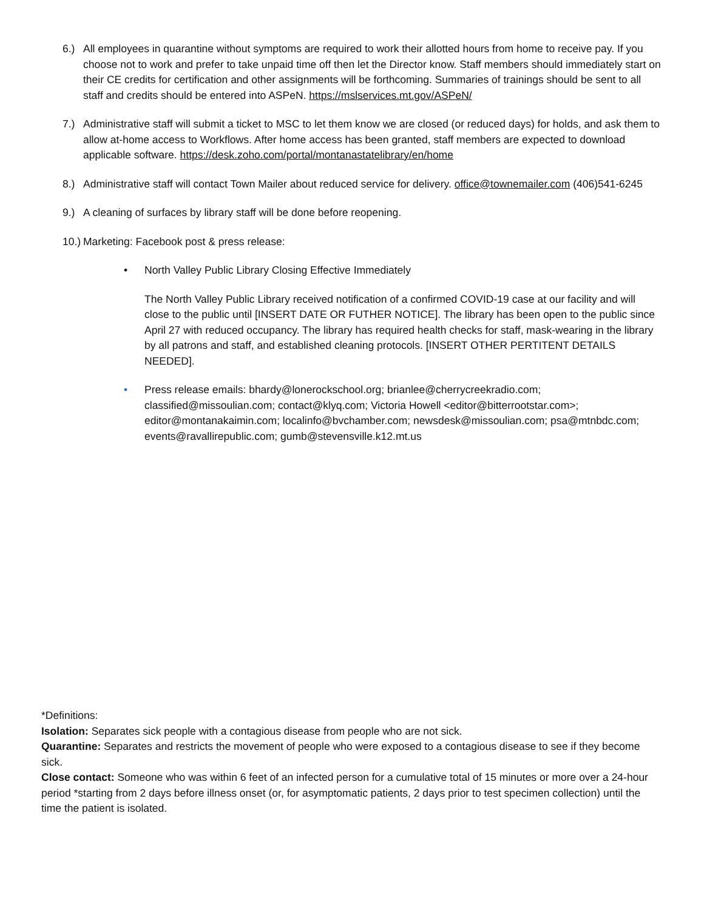6.) All employees in quarantine without symptoms are required to work their allotted hours from home to receive pay. If you choose not to work and prefer to take unpaid time off then let the Director know. Staff members should immediately start on their CE credits for certification and other assignments will be forthcoming. Summaries of trainings should be sent to all staff and credits should be entered into ASPeN. https://mslservices.mt.gov/ASPeN/
7.) Administrative staff will submit a ticket to MSC to let them know we are closed (or reduced days) for holds, and ask them to allow at-home access to Workflows. After home access has been granted, staff members are expected to download applicable software. https://desk.zoho.com/portal/montanastatelibrary/en/home
8.) Administrative staff will contact Town Mailer about reduced service for delivery. office@townemailer.com (406)541-6245
9.) A cleaning of surfaces by library staff will be done before reopening.
10.)
Marketing: Facebook post & press release:
• North Valley Public Library Closing Effective Immediately
The North Valley Public Library received notification of a confirmed COVID-19 case at our facility and will close to the public until [INSERT DATE OR FUTHER NOTICE]. The library has been open to the public since April 27 with reduced occupancy. The library has required health checks for staff, mask-wearing in the library by all patrons and staff, and established cleaning protocols. [INSERT OTHER PERTITENT DETAILS NEEDED].
• Press release emails: bhardy@lonerockschool.org; brianlee@cherrycreekradio.com; classified@missoulian.com; contact@klyq.com; Victoria Howell <editor@bitterrootstar.com>; editor@montanakaimin.com; localinfo@bvchamber.com; newsdesk@missoulian.com; psa@mtnbdc.com; events@ravallirepublic.com; gumb@stevensville.k12.mt.us
*Definitions:
Isolation: Separates sick people with a contagious disease from people who are not sick.
Quarantine: Separates and restricts the movement of people who were exposed to a contagious disease to see if they become sick.
Close contact: Someone who was within 6 feet of an infected person for a cumulative total of 15 minutes or more over a 24-hour period *starting from 2 days before illness onset (or, for asymptomatic patients, 2 days prior to test specimen collection) until the time the patient is isolated.